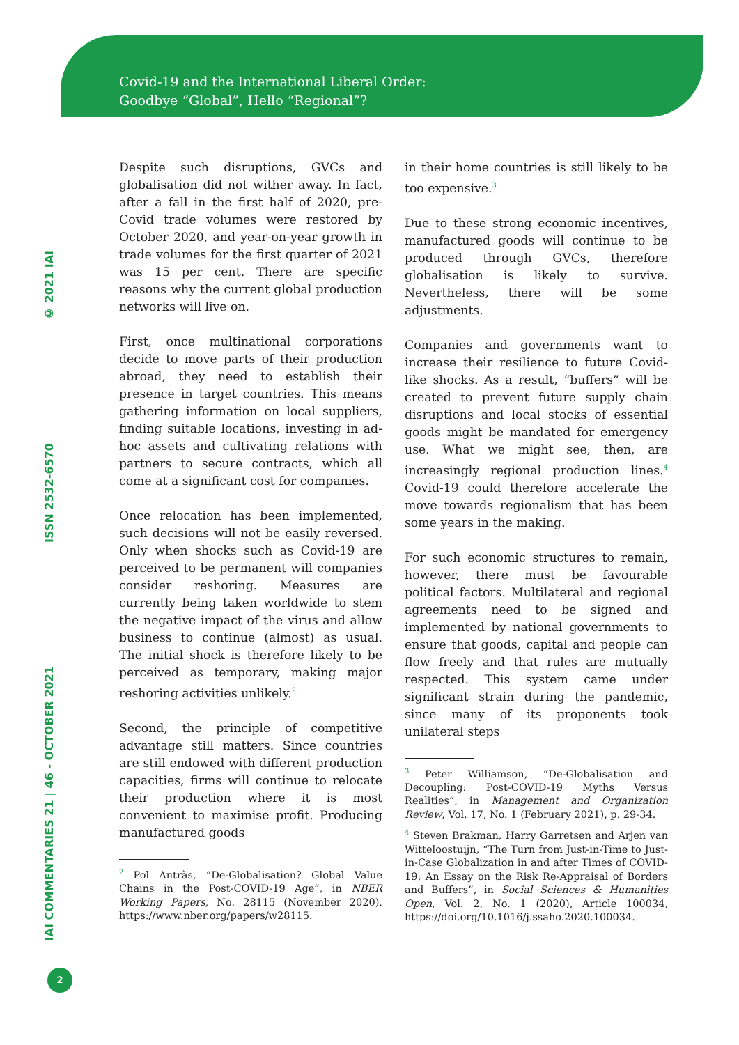Covid-19 and the International Liberal Order:
Goodbye “Global”, Hello “Regional”?
© 2021 IAI
ISSN 2532-6570
IAI COMMENTARIES 21 | 46 - OCTOBER 2021
Despite such disruptions, GVCs and globalisation did not wither away. In fact, after a fall in the first half of 2020, pre-Covid trade volumes were restored by October 2020, and year-on-year growth in trade volumes for the first quarter of 2021 was 15 per cent. There are specific reasons why the current global production networks will live on.
First, once multinational corporations decide to move parts of their production abroad, they need to establish their presence in target countries. This means gathering information on local suppliers, finding suitable locations, investing in ad-hoc assets and cultivating relations with partners to secure contracts, which all come at a significant cost for companies.
Once relocation has been implemented, such decisions will not be easily reversed. Only when shocks such as Covid-19 are perceived to be permanent will companies consider reshoring. Measures are currently being taken worldwide to stem the negative impact of the virus and allow business to continue (almost) as usual. The initial shock is therefore likely to be perceived as temporary, making major reshoring activities unlikely.<sup>2</sup>
Second, the principle of competitive advantage still matters. Since countries are still endowed with different production capacities, firms will continue to relocate their production where it is most convenient to maximise profit. Producing manufactured goods
<sup>2</sup> Pol Antràs, “De-Globalisation? Global Value Chains in the Post-COVID-19 Age”, in NBER Working Papers, No. 28115 (November 2020), https://www.nber.org/papers/w28115.
in their home countries is still likely to be too expensive.<sup>3</sup>
Due to these strong economic incentives, manufactured goods will continue to be produced through GVCs, therefore globalisation is likely to survive. Nevertheless, there will be some adjustments.
Companies and governments want to increase their resilience to future Covid-like shocks. As a result, “buffers” will be created to prevent future supply chain disruptions and local stocks of essential goods might be mandated for emergency use. What we might see, then, are increasingly regional production lines.<sup>4</sup> Covid-19 could therefore accelerate the move towards regionalism that has been some years in the making.
For such economic structures to remain, however, there must be favourable political factors. Multilateral and regional agreements need to be signed and implemented by national governments to ensure that goods, capital and people can flow freely and that rules are mutually respected. This system came under significant strain during the pandemic, since many of its proponents took unilateral steps
<sup>3</sup> Peter Williamson, “De-Globalisation and Decoupling: Post-COVID-19 Myths Versus Realities”, in Management and Organization Review, Vol. 17, No. 1 (February 2021), p. 29-34.
<sup>4</sup> Steven Brakman, Harry Garretsen and Arjen van Witteloostuijn, “The Turn from Just-in-Time to Just-in-Case Globalization in and after Times of COVID-19: An Essay on the Risk Re-Appraisal of Borders and Buffers”, in Social Sciences & Humanities Open, Vol. 2, No. 1 (2020), Article 100034, https://doi.org/10.1016/j.ssaho.2020.100034.
2